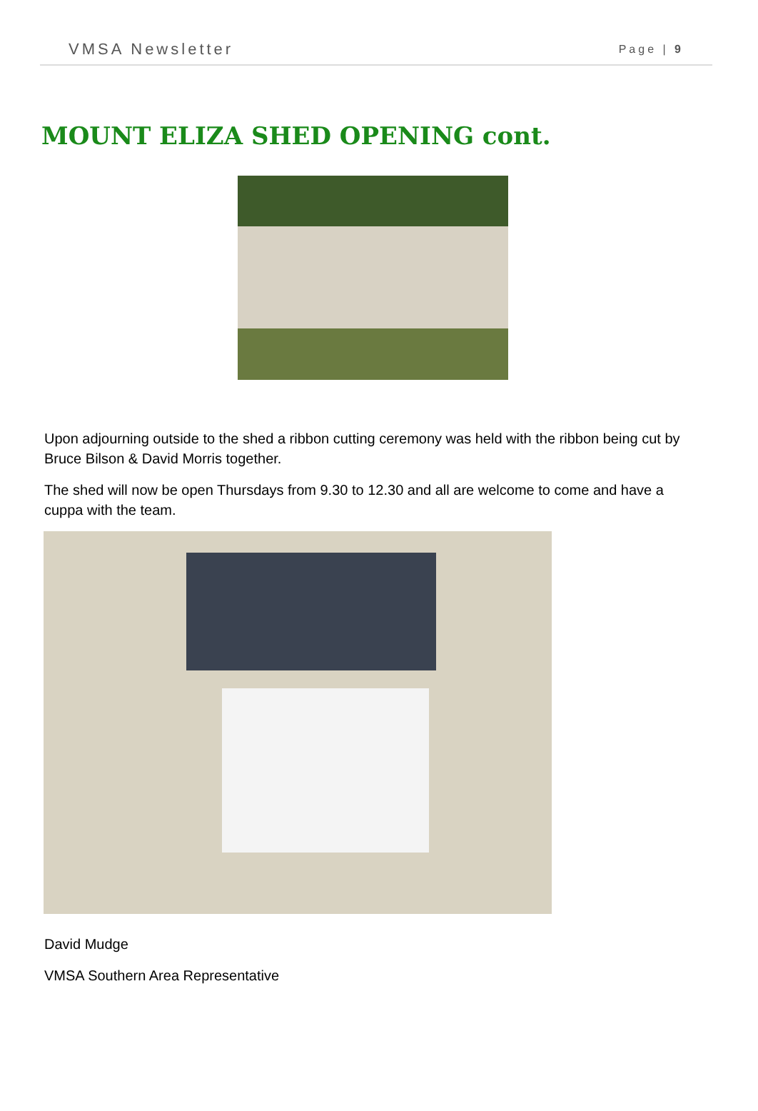VMSA Newsletter Page | 9
MOUNT ELIZA SHED OPENING cont.
Upon adjourning outside to the shed a ribbon cutting ceremony was held with the ribbon being cut by Bruce Bilson & David Morris together.
The shed will now be open Thursdays from 9.30 to 12.30 and all are welcome to come and have a cuppa with the team.
David Mudge
VMSA Southern Area Representative